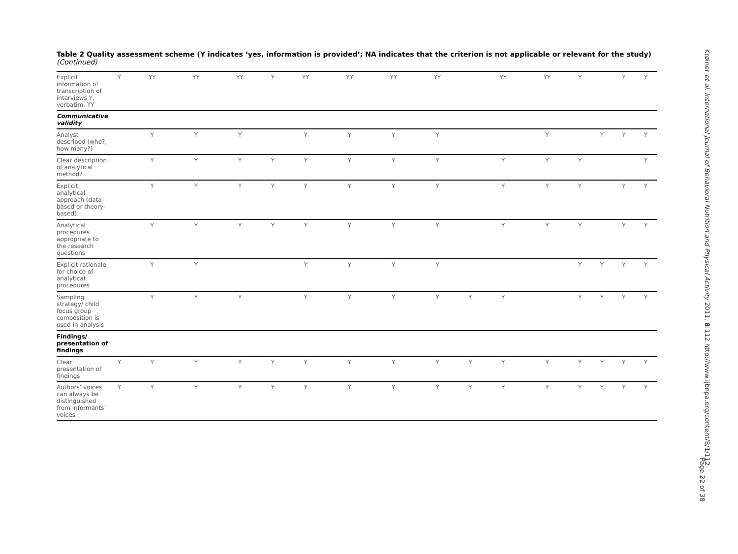Table 2 Quality assessment scheme (Y indicates ‘yes, information is provided’; NA indicates that the criterion is not applicable or relevant for the study) (Continued)
| Explicit information of transcription of interviews Y, verbatim: YY | Y | YY | YY | YY | Y | YY | YY | YY | YY | | YY | YY | Y | | Y | Y |
| Communicative validity | | | | | | | | | | | | | | | | |
| Analyst described (who?, how many?) | | Y | Y | Y | | Y | Y | Y | Y | | | Y | | Y | Y | Y |
| Clear description of analytical method? | | Y | Y | Y | Y | Y | Y | Y | Y | | Y | Y | Y | | | Y |
| Explicit analytical approach (data-based or theory-based) | | Y | Y | Y | Y | Y | Y | Y | Y | | Y | Y | Y | | Y | Y |
| Analytical procedures appropriate to the research questions | | Y | Y | Y | Y | Y | Y | Y | Y | | Y | Y | Y | | Y | Y |
| Explicit rationale for choice of analytical procedures | | Y | Y | | | Y | Y | Y | Y | | | | Y | Y | Y | Y |
| Sampling strategy/ child focus group composition is used in analysis | | Y | Y | Y | | Y | Y | Y | Y | Y | Y | | Y | Y | Y | Y |
| Findings/ presentation of findings | | | | | | | | | | | | | | | | |
| Clear presentation of findings | Y | Y | Y | Y | Y | Y | Y | Y | Y | Y | Y | Y | Y | Y | Y | Y |
| Authors’ voices can always be distinguished from informants’ voices | Y | Y | Y | Y | Y | Y | Y | Y | Y | Y | Y | Y | Y | Y | Y | Y |
Krølner et al. International Journal of Behavioral Nutrition and Physical Activity 2011, 8:112 http://www.ijbnpa.org/content/8/1/112
Page 22 of 38